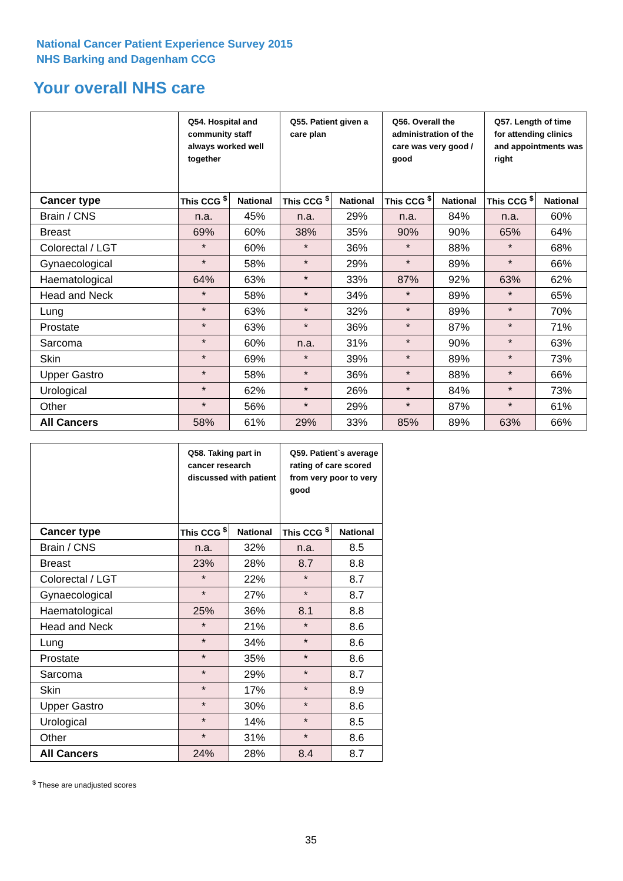National Cancer Patient Experience Survey 2015
NHS Barking and Dagenham CCG
Your overall NHS care
| | Q54. Hospital and community staff always worked well together | | Q55. Patient given a care plan | | Q56. Overall the administration of the care was very good / good | | Q57. Length of time for attending clinics and appointments was right | |
| --- | --- | --- | --- | --- | --- | --- | --- | --- |
| Cancer type | This CCG <sup>$</sup> | National | This CCG <sup>$</sup> | National | This CCG <sup>$</sup> | National | This CCG <sup>$</sup> | National |
| Brain / CNS | n.a. | 45% | n.a. | 29% | n.a. | 84% | n.a. | 60% |
| Breast | 69% | 60% | 38% | 35% | 90% | 90% | 65% | 64% |
| Colorectal / LGT | * | 60% | * | 36% | * | 88% | * | 68% |
| Gynaecological | * | 58% | * | 29% | * | 89% | * | 66% |
| Haematological | 64% | 63% | * | 33% | 87% | 92% | 63% | 62% |
| Head and Neck | * | 58% | * | 34% | * | 89% | * | 65% |
| Lung | * | 63% | * | 32% | * | 89% | * | 70% |
| Prostate | * | 63% | * | 36% | * | 87% | * | 71% |
| Sarcoma | * | 60% | n.a. | 31% | * | 90% | * | 63% |
| Skin | * | 69% | * | 39% | * | 89% | * | 73% |
| Upper Gastro | * | 58% | * | 36% | * | 88% | * | 66% |
| Urological | * | 62% | * | 26% | * | 84% | * | 73% |
| Other | * | 56% | * | 29% | * | 87% | * | 61% |
| All Cancers | 58% | 61% | 29% | 33% | 85% | 89% | 63% | 66% |
| | Q58. Taking part in cancer research discussed with patient | | Q59. Patient`s average rating of care scored from very poor to very good | |
| --- | --- | --- | --- | --- |
| Cancer type | This CCG <sup>$</sup> | National | This CCG <sup>$</sup> | National |
| Brain / CNS | n.a. | 32% | n.a. | 8.5 |
| Breast | 23% | 28% | 8.7 | 8.8 |
| Colorectal / LGT | * | 22% | * | 8.7 |
| Gynaecological | * | 27% | * | 8.7 |
| Haematological | 25% | 36% | 8.1 | 8.8 |
| Head and Neck | * | 21% | * | 8.6 |
| Lung | * | 34% | * | 8.6 |
| Prostate | * | 35% | * | 8.6 |
| Sarcoma | * | 29% | * | 8.7 |
| Skin | * | 17% | * | 8.9 |
| Upper Gastro | * | 30% | * | 8.6 |
| Urological | * | 14% | * | 8.5 |
| Other | * | 31% | * | 8.6 |
| All Cancers | 24% | 28% | 8.4 | 8.7 |
<sup>$</sup> These are unadjusted scores
35